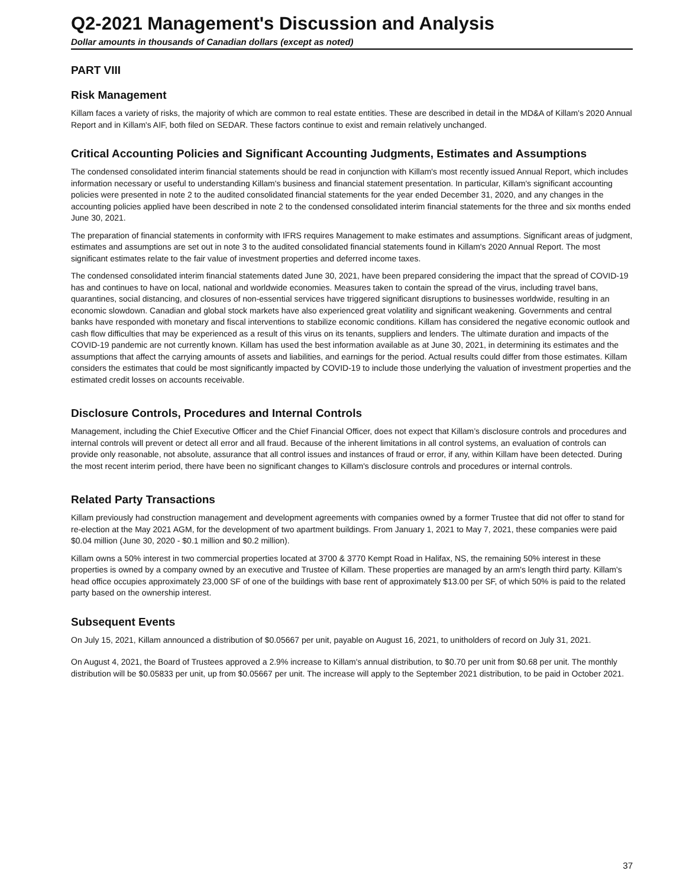Q2-2021 Management's Discussion and Analysis
Dollar amounts in thousands of Canadian dollars (except as noted)
PART VIII
Risk Management
Killam faces a variety of risks, the majority of which are common to real estate entities. These are described in detail in the MD&A of Killam's 2020 Annual Report and in Killam's AIF, both filed on SEDAR. These factors continue to exist and remain relatively unchanged.
Critical Accounting Policies and Significant Accounting Judgments, Estimates and Assumptions
The condensed consolidated interim financial statements should be read in conjunction with Killam's most recently issued Annual Report, which includes information necessary or useful to understanding Killam's business and financial statement presentation. In particular, Killam's significant accounting policies were presented in note 2 to the audited consolidated financial statements for the year ended December 31, 2020, and any changes in the accounting policies applied have been described in note 2 to the condensed consolidated interim financial statements for the three and six months ended June 30, 2021.
The preparation of financial statements in conformity with IFRS requires Management to make estimates and assumptions. Significant areas of judgment, estimates and assumptions are set out in note 3 to the audited consolidated financial statements found in Killam's 2020 Annual Report. The most significant estimates relate to the fair value of investment properties and deferred income taxes.
The condensed consolidated interim financial statements dated June 30, 2021, have been prepared considering the impact that the spread of COVID-19 has and continues to have on local, national and worldwide economies. Measures taken to contain the spread of the virus, including travel bans, quarantines, social distancing, and closures of non-essential services have triggered significant disruptions to businesses worldwide, resulting in an economic slowdown. Canadian and global stock markets have also experienced great volatility and significant weakening. Governments and central banks have responded with monetary and fiscal interventions to stabilize economic conditions. Killam has considered the negative economic outlook and cash flow difficulties that may be experienced as a result of this virus on its tenants, suppliers and lenders. The ultimate duration and impacts of the COVID-19 pandemic are not currently known. Killam has used the best information available as at June 30, 2021, in determining its estimates and the assumptions that affect the carrying amounts of assets and liabilities, and earnings for the period. Actual results could differ from those estimates. Killam considers the estimates that could be most significantly impacted by COVID-19 to include those underlying the valuation of investment properties and the estimated credit losses on accounts receivable.
Disclosure Controls, Procedures and Internal Controls
Management, including the Chief Executive Officer and the Chief Financial Officer, does not expect that Killam’s disclosure controls and procedures and internal controls will prevent or detect all error and all fraud. Because of the inherent limitations in all control systems, an evaluation of controls can provide only reasonable, not absolute, assurance that all control issues and instances of fraud or error, if any, within Killam have been detected. During the most recent interim period, there have been no significant changes to Killam's disclosure controls and procedures or internal controls.
Related Party Transactions
Killam previously had construction management and development agreements with companies owned by a former Trustee that did not offer to stand for re-election at the May 2021 AGM, for the development of two apartment buildings. From January 1, 2021 to May 7, 2021, these companies were paid $0.04 million (June 30, 2020 - $0.1 million and $0.2 million).
Killam owns a 50% interest in two commercial properties located at 3700 & 3770 Kempt Road in Halifax, NS, the remaining 50% interest in these properties is owned by a company owned by an executive and Trustee of Killam. These properties are managed by an arm's length third party. Killam's head office occupies approximately 23,000 SF of one of the buildings with base rent of approximately $13.00 per SF, of which 50% is paid to the related party based on the ownership interest.
Subsequent Events
On July 15, 2021, Killam announced a distribution of $0.05667 per unit, payable on August 16, 2021, to unitholders of record on July 31, 2021.
On August 4, 2021, the Board of Trustees approved a 2.9% increase to Killam's annual distribution, to $0.70 per unit from $0.68 per unit. The monthly distribution will be $0.05833 per unit, up from $0.05667 per unit. The increase will apply to the September 2021 distribution, to be paid in October 2021.
37